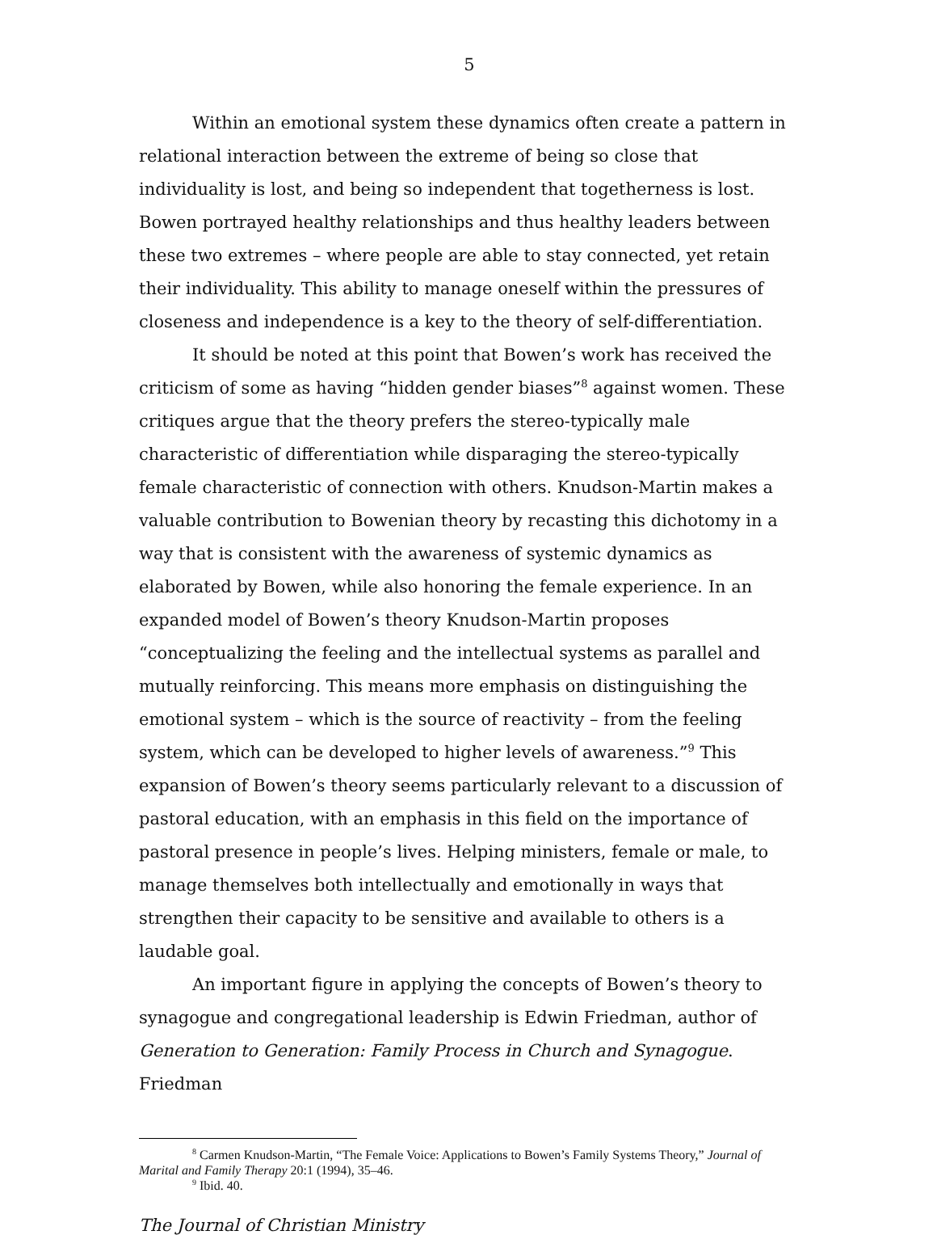5
Within an emotional system these dynamics often create a pattern in relational interaction between the extreme of being so close that individuality is lost, and being so independent that togetherness is lost. Bowen portrayed healthy relationships and thus healthy leaders between these two extremes – where people are able to stay connected, yet retain their individuality. This ability to manage oneself within the pressures of closeness and independence is a key to the theory of self-differentiation.
It should be noted at this point that Bowen’s work has received the criticism of some as having “hidden gender biases”<sup>8</sup> against women. These critiques argue that the theory prefers the stereo-typically male characteristic of differentiation while disparaging the stereo-typically female characteristic of connection with others. Knudson-Martin makes a valuable contribution to Bowenian theory by recasting this dichotomy in a way that is consistent with the awareness of systemic dynamics as elaborated by Bowen, while also honoring the female experience. In an expanded model of Bowen’s theory Knudson-Martin proposes “conceptualizing the feeling and the intellectual systems as parallel and mutually reinforcing. This means more emphasis on distinguishing the emotional system – which is the source of reactivity – from the feeling system, which can be developed to higher levels of awareness.”<sup>9</sup> This expansion of Bowen’s theory seems particularly relevant to a discussion of pastoral education, with an emphasis in this field on the importance of pastoral presence in people’s lives. Helping ministers, female or male, to manage themselves both intellectually and emotionally in ways that strengthen their capacity to be sensitive and available to others is a laudable goal.
An important figure in applying the concepts of Bowen’s theory to synagogue and congregational leadership is Edwin Friedman, author of Generation to Generation: Family Process in Church and Synagogue. Friedman
<sup>8</sup> Carmen Knudson-Martin, “The Female Voice: Applications to Bowen’s Family Systems Theory,” Journal of Marital and Family Therapy 20:1 (1994), 35–46.
<sup>9</sup> Ibid. 40.
The Journal of Christian Ministry